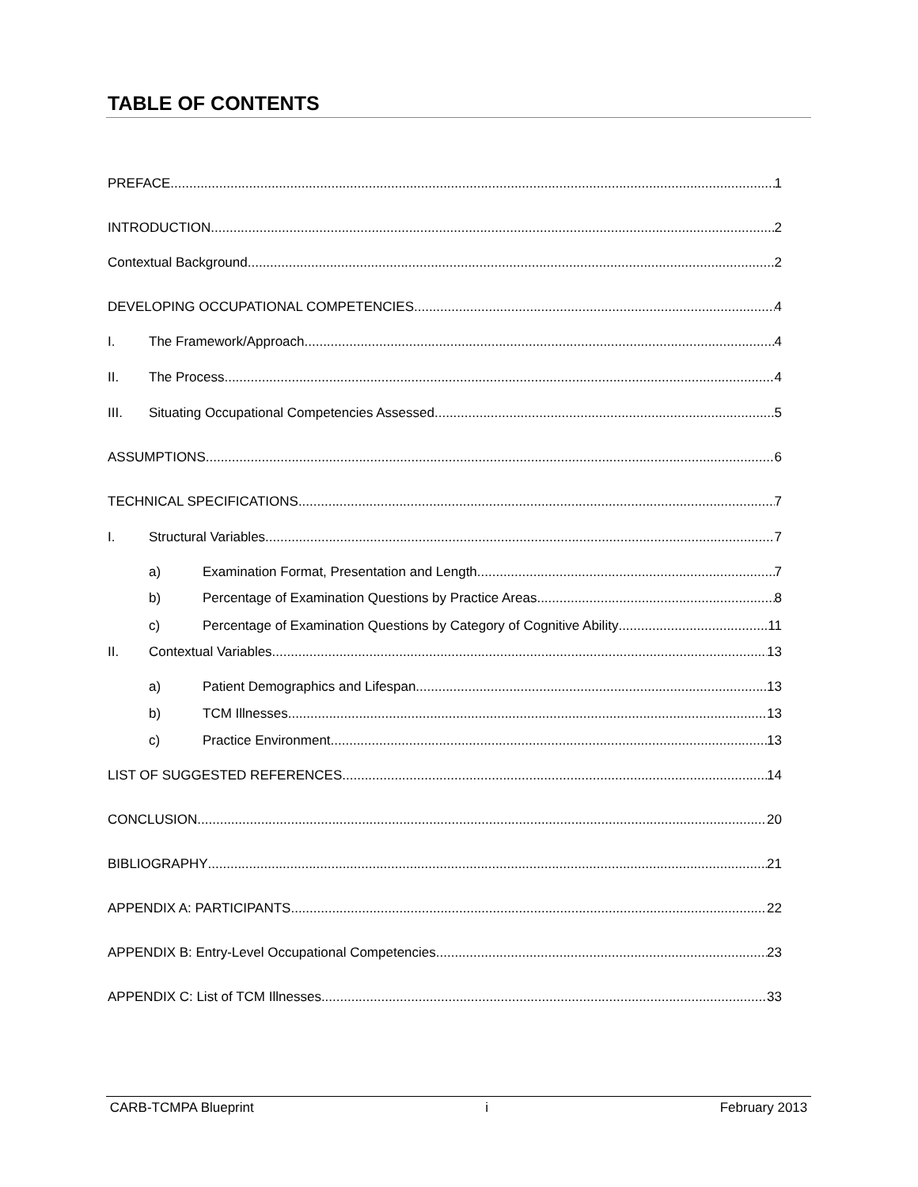TABLE OF CONTENTS
PREFACE 1
INTRODUCTION 2
Contextual Background 2
DEVELOPING OCCUPATIONAL COMPETENCIES 4
I. The Framework/Approach 4
II. The Process 4
III. Situating Occupational Competencies Assessed 5
ASSUMPTIONS 6
TECHNICAL SPECIFICATIONS 7
I. Structural Variables 7
a) Examination Format, Presentation and Length 7
b) Percentage of Examination Questions by Practice Areas 8
c) Percentage of Examination Questions by Category of Cognitive Ability 11
II. Contextual Variables 13
a) Patient Demographics and Lifespan 13
b) TCM Illnesses 13
c) Practice Environment 13
LIST OF SUGGESTED REFERENCES 14
CONCLUSION 20
BIBLIOGRAPHY 21
APPENDIX A: PARTICIPANTS 22
APPENDIX B: Entry-Level Occupational Competencies 23
APPENDIX C: List of TCM Illnesses 33
CARB-TCMPA Blueprint i February 2013